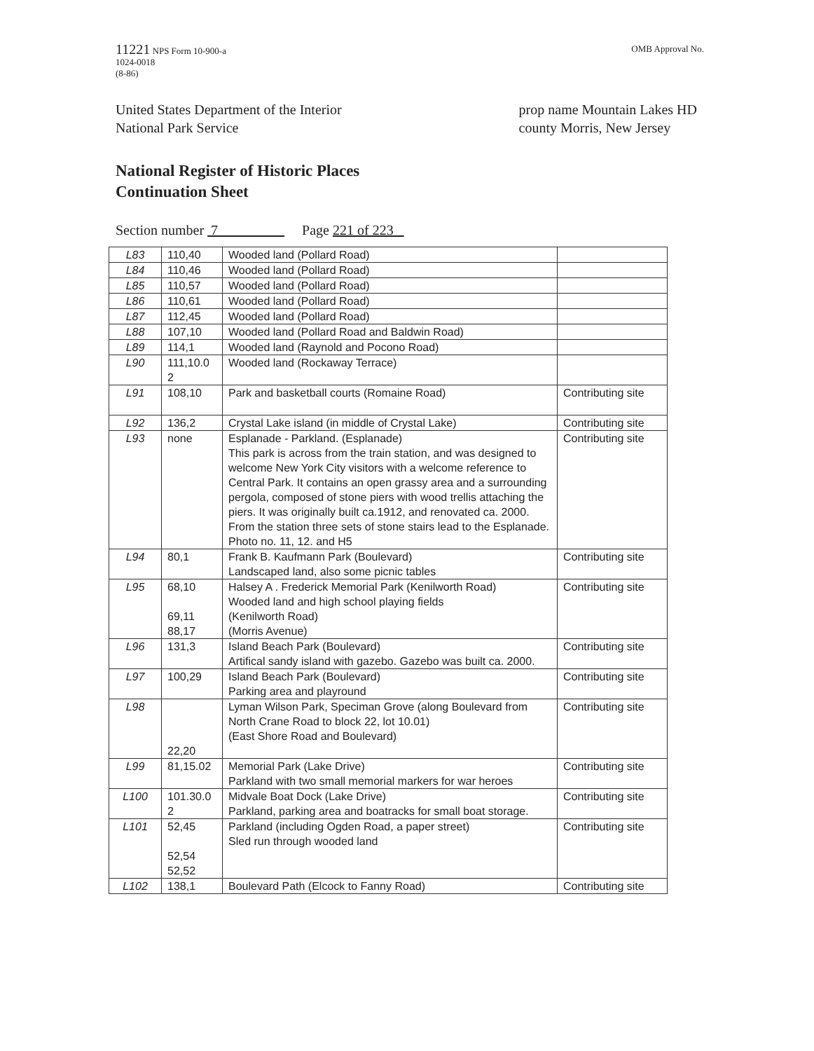11221 NPS Form 10-900-a
1024-0018
(8-86)
OMB Approval No.
United States Department of the Interior
National Park Service
prop name Mountain Lakes HD
county Morris, New Jersey
National Register of Historic Places
Continuation Sheet
Section number 7 Page 221 of 223
| L83 | 110,40 | Wooded land (Pollard Road) | |
| L84 | 110,46 | Wooded land (Pollard Road) | |
| L85 | 110,57 | Wooded land (Pollard Road) | |
| L86 | 110,61 | Wooded land (Pollard Road) | |
| L87 | 112,45 | Wooded land (Pollard Road) | |
| L88 | 107,10 | Wooded land (Pollard Road and Baldwin Road) | |
| L89 | 114,1 | Wooded land (Raynold and Pocono Road) | |
| L90 | 111,10.0 2 | Wooded land (Rockaway Terrace) | |
| L91 | 108,10 | Park and basketball courts (Romaine Road) | Contributing site |
| L92 | 136,2 | Crystal Lake island (in middle of Crystal Lake) | Contributing site |
| L93 | none | Esplanade - Parkland. (Esplanade) This park is across from the train station, and was designed to welcome New York City visitors with a welcome reference to Central Park. It contains an open grassy area and a surrounding pergola, composed of stone piers with wood trellis attaching the piers. It was originally built ca.1912, and renovated ca. 2000. From the station three sets of stone stairs lead to the Esplanade. Photo no. 11, 12. and H5 | Contributing site |
| L94 | 80,1 | Frank B. Kaufmann Park (Boulevard) Landscaped land, also some picnic tables | Contributing site |
| L95 | 68,10 69,11 88,17 | Halsey A . Frederick Memorial Park (Kenilworth Road) Wooded land and high school playing fields (Kenilworth Road) (Morris Avenue) | Contributing site |
| L96 | 131,3 | Island Beach Park (Boulevard) Artifical sandy island with gazebo. Gazebo was built ca. 2000. | Contributing site |
| L97 | 100,29 | Island Beach Park (Boulevard) Parking area and playround | Contributing site |
| L98 | 22,20 | Lyman Wilson Park, Speciman Grove (along Boulevard from North Crane Road to block 22, lot 10.01) (East Shore Road and Boulevard) | Contributing site |
| L99 | 81,15.02 | Memorial Park (Lake Drive) Parkland with two small memorial markers for war heroes | Contributing site |
| L100 | 101.30.0 2 | Midvale Boat Dock (Lake Drive) Parkland, parking area and boatracks for small boat storage. | Contributing site |
| L101 | 52,45 52,54 52,52 | Parkland (including Ogden Road, a paper street) Sled run through wooded land | Contributing site |
| L102 | 138,1 | Boulevard Path (Elcock to Fanny Road) | Contributing site |